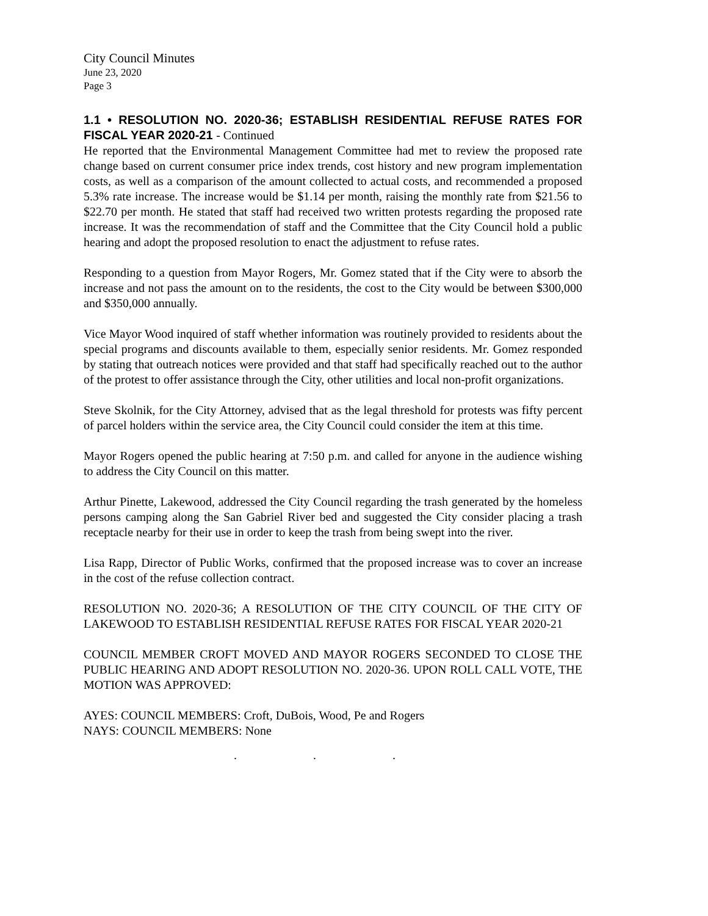City Council Minutes
June 23, 2020
Page 3
1.1 • RESOLUTION NO. 2020-36; ESTABLISH RESIDENTIAL REFUSE RATES FOR FISCAL YEAR 2020-21 - Continued
He reported that the Environmental Management Committee had met to review the proposed rate change based on current consumer price index trends, cost history and new program implementation costs, as well as a comparison of the amount collected to actual costs, and recommended a proposed 5.3% rate increase. The increase would be $1.14 per month, raising the monthly rate from $21.56 to $22.70 per month. He stated that staff had received two written protests regarding the proposed rate increase. It was the recommendation of staff and the Committee that the City Council hold a public hearing and adopt the proposed resolution to enact the adjustment to refuse rates.
Responding to a question from Mayor Rogers, Mr. Gomez stated that if the City were to absorb the increase and not pass the amount on to the residents, the cost to the City would be between $300,000 and $350,000 annually.
Vice Mayor Wood inquired of staff whether information was routinely provided to residents about the special programs and discounts available to them, especially senior residents. Mr. Gomez responded by stating that outreach notices were provided and that staff had specifically reached out to the author of the protest to offer assistance through the City, other utilities and local non-profit organizations.
Steve Skolnik, for the City Attorney, advised that as the legal threshold for protests was fifty percent of parcel holders within the service area, the City Council could consider the item at this time.
Mayor Rogers opened the public hearing at 7:50 p.m. and called for anyone in the audience wishing to address the City Council on this matter.
Arthur Pinette, Lakewood, addressed the City Council regarding the trash generated by the homeless persons camping along the San Gabriel River bed and suggested the City consider placing a trash receptacle nearby for their use in order to keep the trash from being swept into the river.
Lisa Rapp, Director of Public Works, confirmed that the proposed increase was to cover an increase in the cost of the refuse collection contract.
RESOLUTION NO. 2020-36; A RESOLUTION OF THE CITY COUNCIL OF THE CITY OF LAKEWOOD TO ESTABLISH RESIDENTIAL REFUSE RATES FOR FISCAL YEAR 2020-21
COUNCIL MEMBER CROFT MOVED AND MAYOR ROGERS SECONDED TO CLOSE THE PUBLIC HEARING AND ADOPT RESOLUTION NO. 2020-36. UPON ROLL CALL VOTE, THE MOTION WAS APPROVED:
AYES: COUNCIL MEMBERS: Croft, DuBois, Wood, Pe and Rogers
NAYS: COUNCIL MEMBERS: None
. . .